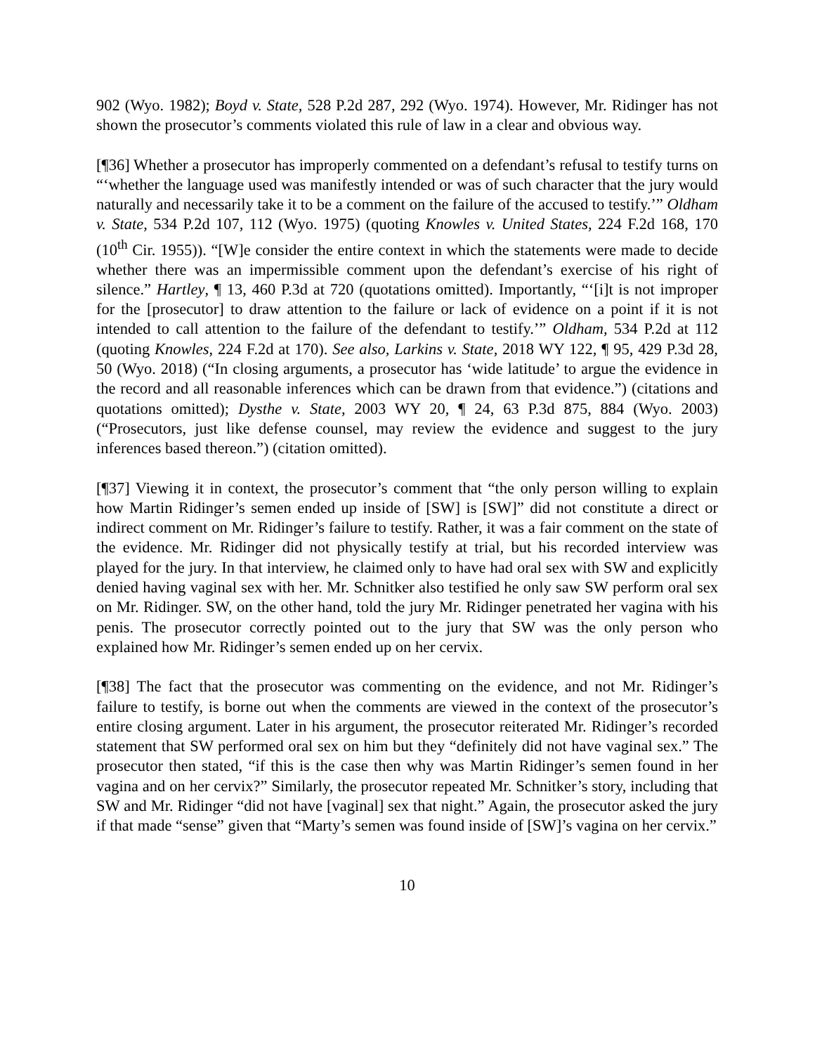902 (Wyo. 1982); Boyd v. State, 528 P.2d 287, 292 (Wyo. 1974). However, Mr. Ridinger has not shown the prosecutor’s comments violated this rule of law in a clear and obvious way.
[¶36] Whether a prosecutor has improperly commented on a defendant’s refusal to testify turns on “‘whether the language used was manifestly intended or was of such character that the jury would naturally and necessarily take it to be a comment on the failure of the accused to testify.’” Oldham v. State, 534 P.2d 107, 112 (Wyo. 1975) (quoting Knowles v. United States, 224 F.2d 168, 170 (10<sup>th</sup> Cir. 1955)). “[W]e consider the entire context in which the statements were made to decide whether there was an impermissible comment upon the defendant’s exercise of his right of silence.” Hartley, ¶ 13, 460 P.3d at 720 (quotations omitted). Importantly, “‘[i]t is not improper for the [prosecutor] to draw attention to the failure or lack of evidence on a point if it is not intended to call attention to the failure of the defendant to testify.’” Oldham, 534 P.2d at 112 (quoting Knowles, 224 F.2d at 170). See also, Larkins v. State, 2018 WY 122, ¶ 95, 429 P.3d 28, 50 (Wyo. 2018) (“In closing arguments, a prosecutor has ‘wide latitude’ to argue the evidence in the record and all reasonable inferences which can be drawn from that evidence.”) (citations and quotations omitted); Dysthe v. State, 2003 WY 20, ¶ 24, 63 P.3d 875, 884 (Wyo. 2003) (“Prosecutors, just like defense counsel, may review the evidence and suggest to the jury inferences based thereon.”) (citation omitted).
[¶37] Viewing it in context, the prosecutor’s comment that “the only person willing to explain how Martin Ridinger’s semen ended up inside of [SW] is [SW]” did not constitute a direct or indirect comment on Mr. Ridinger’s failure to testify. Rather, it was a fair comment on the state of the evidence. Mr. Ridinger did not physically testify at trial, but his recorded interview was played for the jury. In that interview, he claimed only to have had oral sex with SW and explicitly denied having vaginal sex with her. Mr. Schnitker also testified he only saw SW perform oral sex on Mr. Ridinger. SW, on the other hand, told the jury Mr. Ridinger penetrated her vagina with his penis. The prosecutor correctly pointed out to the jury that SW was the only person who explained how Mr. Ridinger’s semen ended up on her cervix.
[¶38] The fact that the prosecutor was commenting on the evidence, and not Mr. Ridinger’s failure to testify, is borne out when the comments are viewed in the context of the prosecutor’s entire closing argument. Later in his argument, the prosecutor reiterated Mr. Ridinger’s recorded statement that SW performed oral sex on him but they “definitely did not have vaginal sex.” The prosecutor then stated, “if this is the case then why was Martin Ridinger’s semen found in her vagina and on her cervix?” Similarly, the prosecutor repeated Mr. Schnitker’s story, including that SW and Mr. Ridinger “did not have [vaginal] sex that night.” Again, the prosecutor asked the jury if that made “sense” given that “Marty’s semen was found inside of [SW]’s vagina on her cervix.”
10